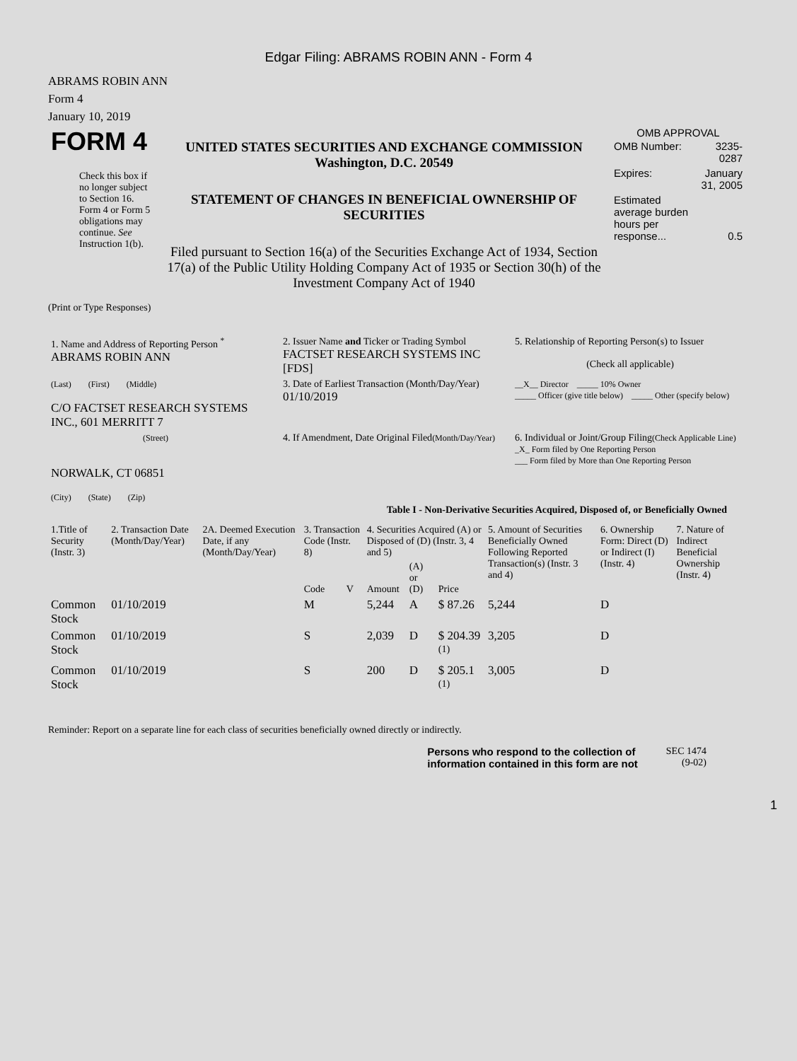Edgar Filing: ABRAMS ROBIN ANN - Form 4
ABRAMS ROBIN ANN
Form 4
January 10, 2019
| FORM 4 Check this box if no longer subject to Section 16. Form 4 or Form 5 obligations may continue. See Instruction 1(b). | UNITED STATES SECURITIES AND EXCHANGE COMMISSION Washington, D.C. 20549 STATEMENT OF CHANGES IN BENEFICIAL OWNERSHIP OF SECURITIES Filed pursuant to Section 16(a) of the Securities Exchange Act of 1934, Section 17(a) of the Public Utility Holding Company Act of 1935 or Section 30(h) of the Investment Company Act of 1940 | OMB APPROVAL / OMB Number: / 3235-0287 / / Expires: / January 31, 2005 / / Estimated average burden hours per response... / 0.5 / |
(Print or Type Responses)
| 1. Name and Address of Reporting Person <sup>*</sup> ABRAMS ROBIN ANN | 2. Issuer Name and Ticker or Trading Symbol FACTSET RESEARCH SYSTEMS INC [FDS] | 5. Relationship of Reporting Person(s) to Issuer (Check all applicable) |
| (Last) (First) (Middle) C/O FACTSET RESEARCH SYSTEMS INC., 601 MERRITT 7 | 3. Date of Earliest Transaction (Month/Day/Year) 01/10/2019 | __X__ Director _____ 10% Owner _____ Officer (give title below) _____ Other (specify below) |
| (Street) NORWALK, CT 06851 (City) (State) (Zip) | 4. If Amendment, Date Original Filed (Month/Day/Year) | 6. Individual or Joint/Group Filing (Check Applicable Line) _X_ Form filed by One Reporting Person ___ Form filed by More than One Reporting Person |
Table I - Non-Derivative Securities Acquired, Disposed of, or Beneficially Owned
| 1.Title of Security (Instr. 3) | 2. Transaction Date (Month/Day/Year) | 2A. Deemed Execution Date, if any (Month/Day/Year) | 3. Transaction Code (Instr. 8) | | 4. Securities Acquired (A) or Disposed of (D) (Instr. 3, 4 and 5) | | | 5. Amount of Securities Beneficially Owned Following Reported Transaction(s) (Instr. 3 and 4) | 6. Ownership Form: Direct (D) or Indirect (I) (Instr. 4) | 7. Nature of Indirect Beneficial Ownership (Instr. 4) |
| --- | --- | --- | --- | --- | --- | --- | --- | --- | --- | --- |
| | | | Code | V | Amount | (A) or (D) | Price | | | |
| Common Stock | 01/10/2019 | | M | | 5,244 | A | $ 87.26 | 5,244 | D | |
| Common Stock | 01/10/2019 | | S | | 2,039 | D | $ 204.39 <sup>(1)</sup> | 3,205 | D | |
| Common Stock | 01/10/2019 | | S | | 200 | D | $ 205.1 <sup>(1)</sup> | 3,005 | D | |
Reminder: Report on a separate line for each class of securities beneficially owned directly or indirectly.
Persons who respond to the collection of
information contained in this form are not
SEC 1474
(9-02)
1